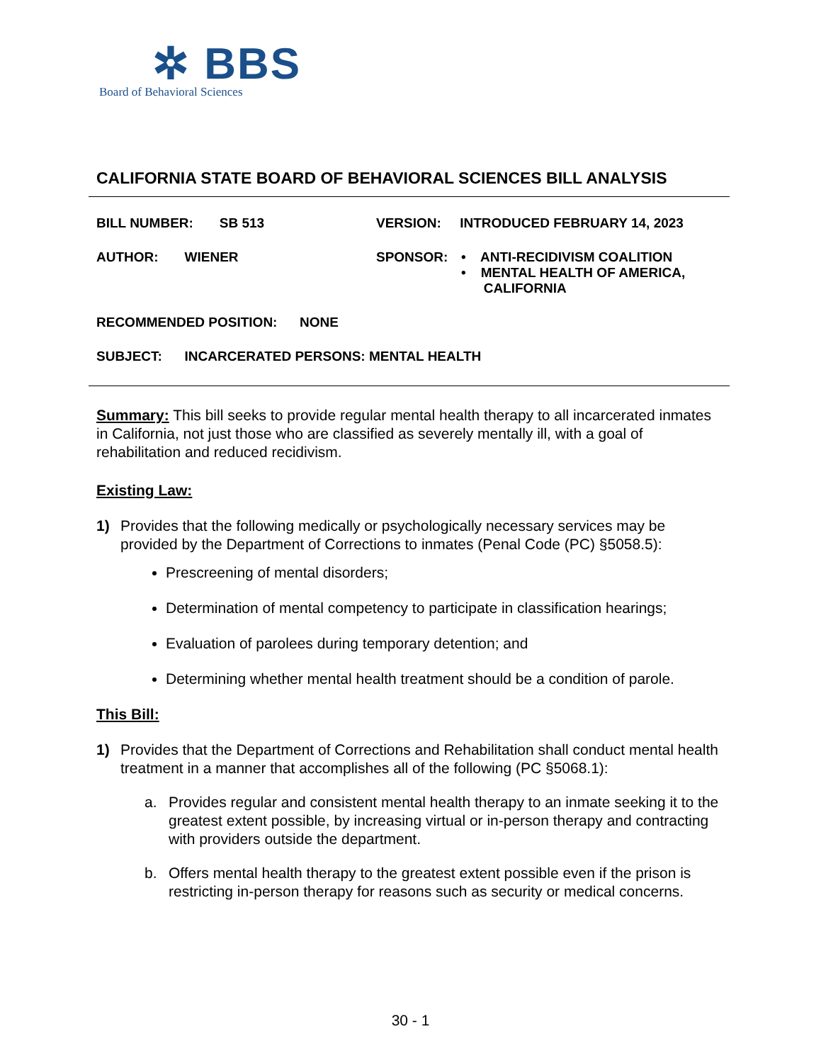✲ BBS
Board of Behavioral Sciences
CALIFORNIA STATE BOARD OF BEHAVIORAL SCIENCES BILL ANALYSIS
BILL NUMBER: SB 513 VERSION: INTRODUCED FEBRUARY 14, 2023
AUTHOR: WIENER SPONSOR: • ANTI-RECIDIVISM COALITION
• MENTAL HEALTH OF AMERICA,
CALIFORNIA
RECOMMENDED POSITION: NONE
SUBJECT: INCARCERATED PERSONS: MENTAL HEALTH
Summary: This bill seeks to provide regular mental health therapy to all incarcerated inmates in California, not just those who are classified as severely mentally ill, with a goal of rehabilitation and reduced recidivism.
Existing Law:
1) Provides that the following medically or psychologically necessary services may be provided by the Department of Corrections to inmates (Penal Code (PC) §5058.5):
Prescreening of mental disorders;
Determination of mental competency to participate in classification hearings;
Evaluation of parolees during temporary detention; and
Determining whether mental health treatment should be a condition of parole.
This Bill:
1) Provides that the Department of Corrections and Rehabilitation shall conduct mental health treatment in a manner that accomplishes all of the following (PC §5068.1):
a. Provides regular and consistent mental health therapy to an inmate seeking it to the greatest extent possible, by increasing virtual or in-person therapy and contracting with providers outside the department.
b. Offers mental health therapy to the greatest extent possible even if the prison is restricting in-person therapy for reasons such as security or medical concerns.
30 - 1